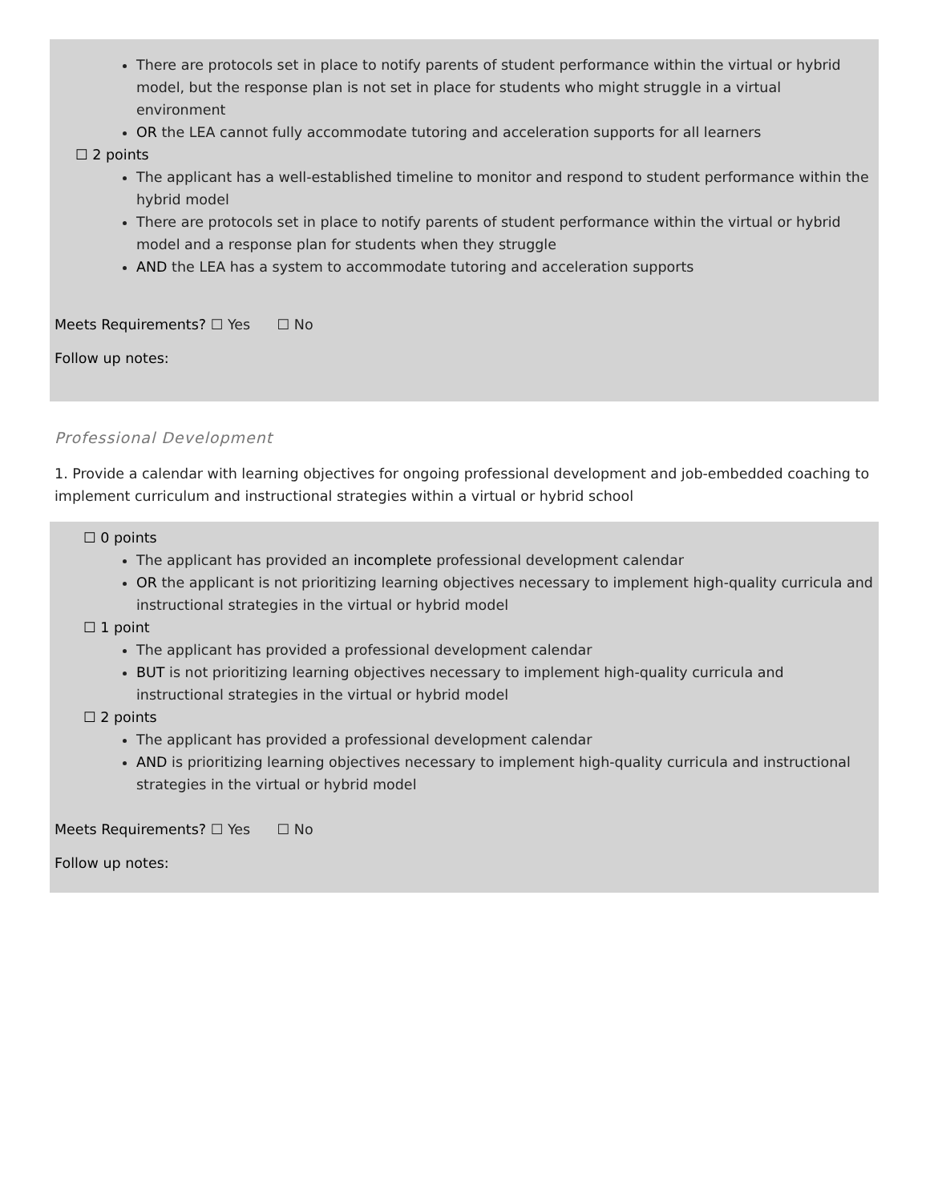There are protocols set in place to notify parents of student performance within the virtual or hybrid model, but the response plan is not set in place for students who might struggle in a virtual environment
OR the LEA cannot fully accommodate tutoring and acceleration supports for all learners
☐ 2 points
The applicant has a well-established timeline to monitor and respond to student performance within the hybrid model
There are protocols set in place to notify parents of student performance within the virtual or hybrid model and a response plan for students when they struggle
AND the LEA has a system to accommodate tutoring and acceleration supports
Meets Requirements? ☐ Yes ☐ No
Follow up notes:
Professional Development
1. Provide a calendar with learning objectives for ongoing professional development and job-embedded coaching to implement curriculum and instructional strategies within a virtual or hybrid school
☐ 0 points
The applicant has provided an incomplete professional development calendar
OR the applicant is not prioritizing learning objectives necessary to implement high-quality curricula and instructional strategies in the virtual or hybrid model
☐ 1 point
The applicant has provided a professional development calendar
BUT is not prioritizing learning objectives necessary to implement high-quality curricula and instructional strategies in the virtual or hybrid model
☐ 2 points
The applicant has provided a professional development calendar
AND is prioritizing learning objectives necessary to implement high-quality curricula and instructional strategies in the virtual or hybrid model
Meets Requirements? ☐ Yes ☐ No
Follow up notes: